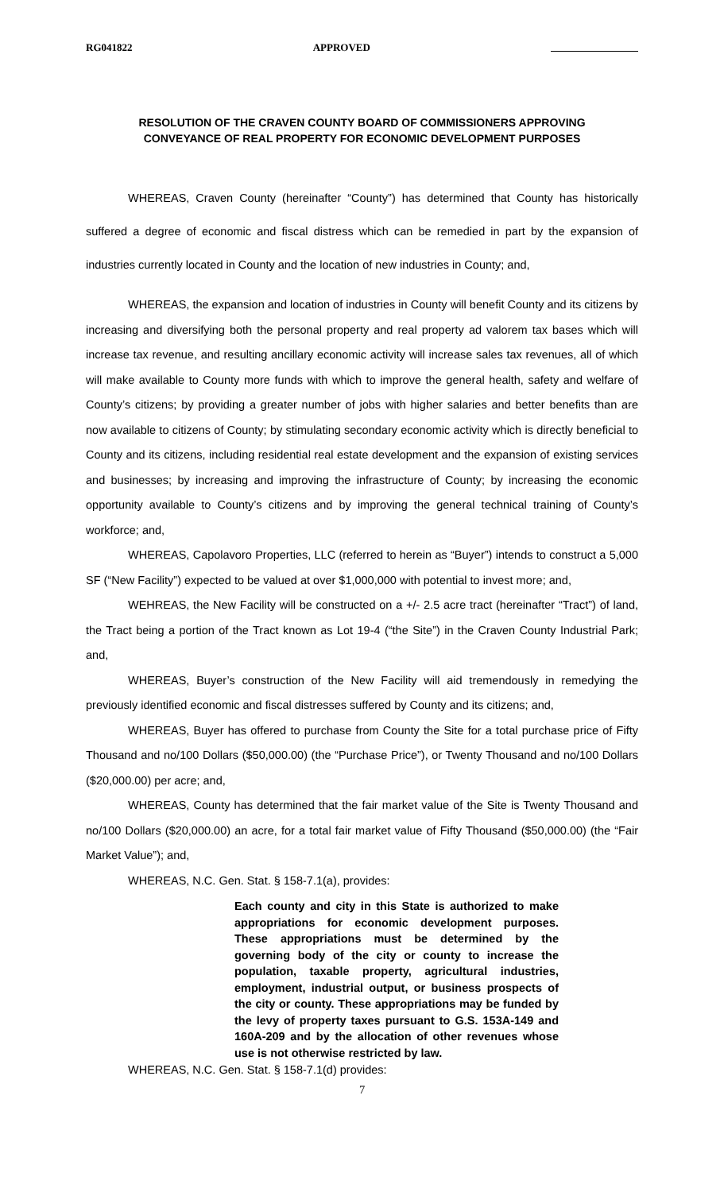RG041822 APPROVED
RESOLUTION OF THE CRAVEN COUNTY BOARD OF COMMISSIONERS APPROVING
CONVEYANCE OF REAL PROPERTY FOR ECONOMIC DEVELOPMENT PURPOSES
WHEREAS, Craven County (hereinafter “County”) has determined that County has historically suffered a degree of economic and fiscal distress which can be remedied in part by the expansion of industries currently located in County and the location of new industries in County; and,
WHEREAS, the expansion and location of industries in County will benefit County and its citizens by increasing and diversifying both the personal property and real property ad valorem tax bases which will increase tax revenue, and resulting ancillary economic activity will increase sales tax revenues, all of which will make available to County more funds with which to improve the general health, safety and welfare of County’s citizens; by providing a greater number of jobs with higher salaries and better benefits than are now available to citizens of County; by stimulating secondary economic activity which is directly beneficial to County and its citizens, including residential real estate development and the expansion of existing services and businesses; by increasing and improving the infrastructure of County; by increasing the economic opportunity available to County’s citizens and by improving the general technical training of County’s workforce; and,
WHEREAS, Capolavoro Properties, LLC (referred to herein as “Buyer”) intends to construct a 5,000 SF (“New Facility”) expected to be valued at over $1,000,000 with potential to invest more; and,
WEHREAS, the New Facility will be constructed on a +/- 2.5 acre tract (hereinafter “Tract”) of land, the Tract being a portion of the Tract known as Lot 19-4 (“the Site”) in the Craven County Industrial Park; and,
WHEREAS, Buyer’s construction of the New Facility will aid tremendously in remedying the previously identified economic and fiscal distresses suffered by County and its citizens; and,
WHEREAS, Buyer has offered to purchase from County the Site for a total purchase price of Fifty Thousand and no/100 Dollars ($50,000.00) (the “Purchase Price”), or Twenty Thousand and no/100 Dollars ($20,000.00) per acre; and,
WHEREAS, County has determined that the fair market value of the Site is Twenty Thousand and no/100 Dollars ($20,000.00) an acre, for a total fair market value of Fifty Thousand ($50,000.00) (the “Fair Market Value”); and,
WHEREAS, N.C. Gen. Stat. § 158-7.1(a), provides:
Each county and city in this State is authorized to make appropriations for economic development purposes. These appropriations must be determined by the governing body of the city or county to increase the population, taxable property, agricultural industries, employment, industrial output, or business prospects of the city or county. These appropriations may be funded by the levy of property taxes pursuant to G.S. 153A-149 and 160A-209 and by the allocation of other revenues whose use is not otherwise restricted by law.
WHEREAS, N.C. Gen. Stat. § 158-7.1(d) provides:
7